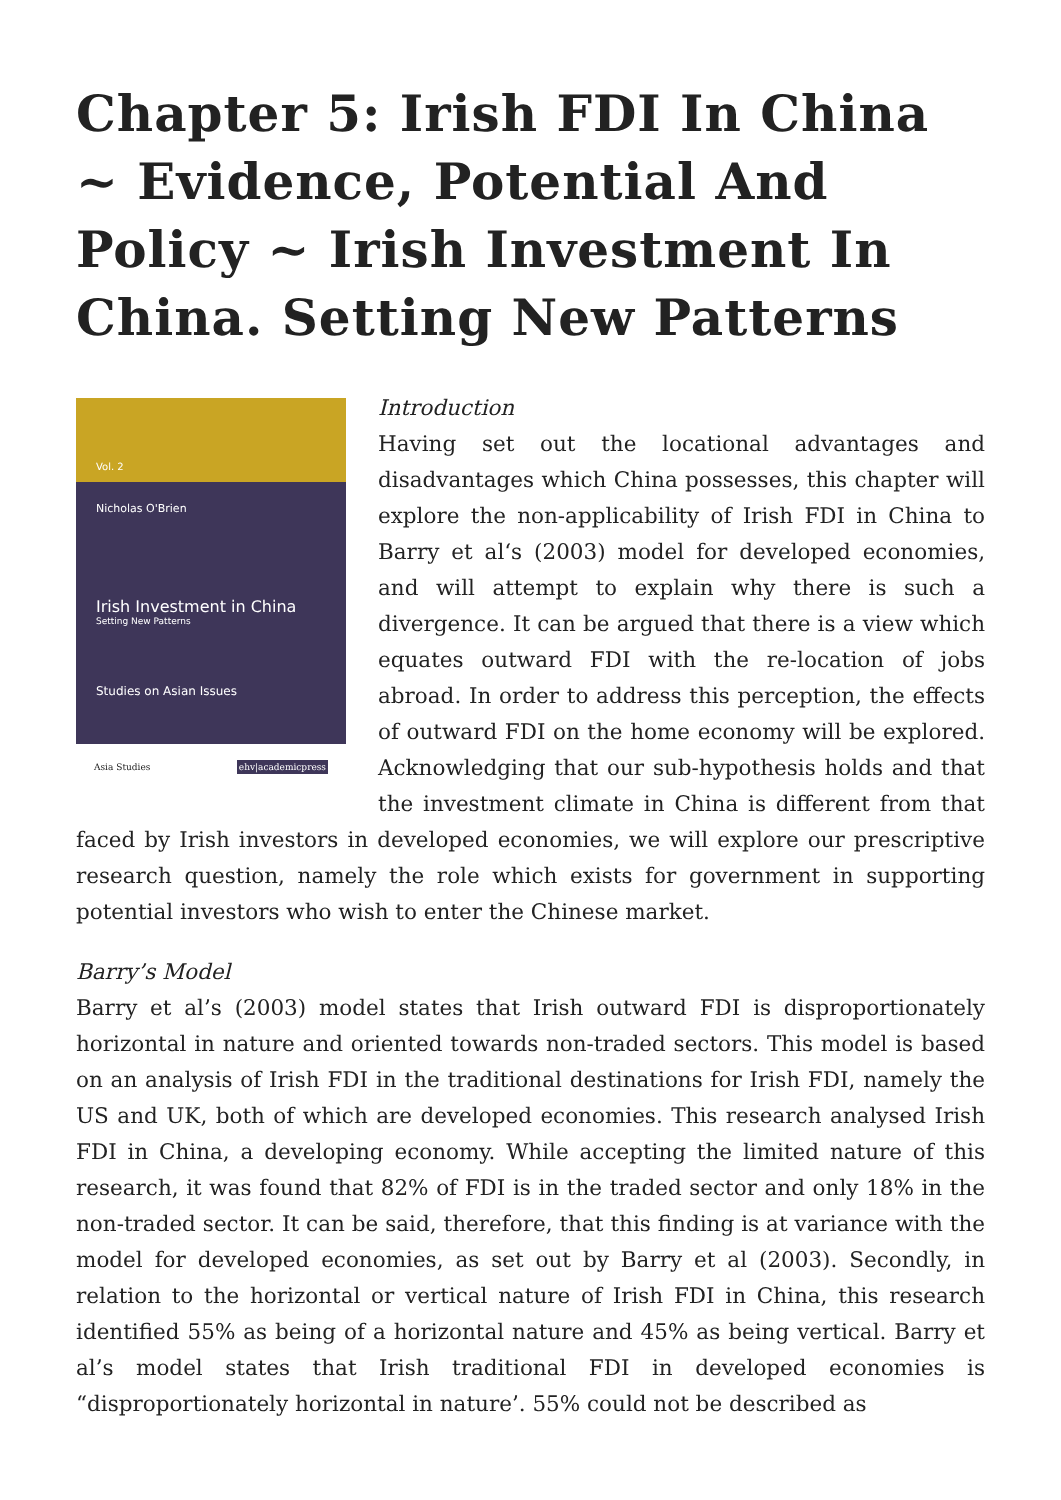Chapter 5: Irish FDI In China ~ Evidence, Potential And Policy ~ Irish Investment In China. Setting New Patterns
Vol. 2
Nicholas O'Brien
Irish Investment in China
Setting New Patterns
Studies on Asian Issues
Asia Studies ehv|academicpress
Introduction
Having set out the locational advantages and disadvantages which China possesses, this chapter will explore the non-applicability of Irish FDI in China to Barry et al‘s (2003) model for developed economies, and will attempt to explain why there is such a divergence. It can be argued that there is a view which equates outward FDI with the re-location of jobs abroad. In order to address this perception, the effects of outward FDI on the home economy will be explored. Acknowledging that our sub-hypothesis holds and that the investment climate in China is different from that faced by Irish investors in developed economies, we will explore our prescriptive research question, namely the role which exists for government in supporting potential investors who wish to enter the Chinese market.
Barry’s Model
Barry et al’s (2003) model states that Irish outward FDI is disproportionately horizontal in nature and oriented towards non-traded sectors. This model is based on an analysis of Irish FDI in the traditional destinations for Irish FDI, namely the US and UK, both of which are developed economies. This research analysed Irish FDI in China, a developing economy. While accepting the limited nature of this research, it was found that 82% of FDI is in the traded sector and only 18% in the non-traded sector. It can be said, therefore, that this finding is at variance with the model for developed economies, as set out by Barry et al (2003). Secondly, in relation to the horizontal or vertical nature of Irish FDI in China, this research identified 55% as being of a horizontal nature and 45% as being vertical. Barry et al’s model states that Irish traditional FDI in developed economies is “disproportionately horizontal in nature’. 55% could not be described as